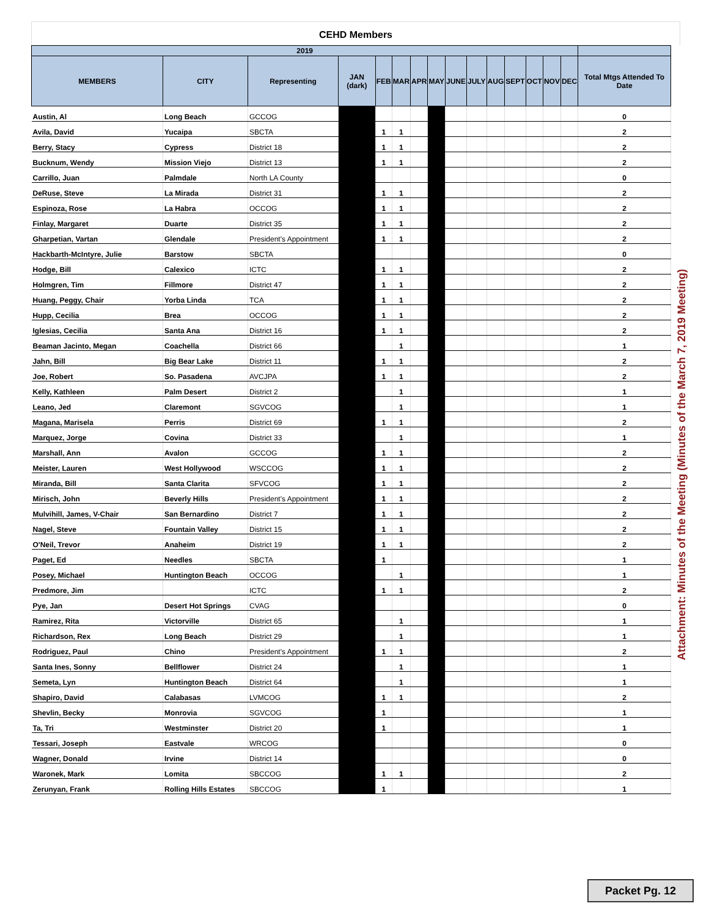CEHD Members
| 2019 | | | | | | | | | | | | | | | |
| --- | --- | --- | --- | --- | --- | --- | --- | --- | --- | --- | --- | --- | --- | --- | --- |
| MEMBERS | CITY | Representing | JAN (dark) | FEB | MAR | APR | MAY | JUNE | JULY | AUG | SEPT | OCT | NOV | DEC | Total Mtgs Attended To Date |
| Austin, Al | Long Beach | GCCOG | | | | | | | | | | | | | 0 |
| Avila, David | Yucaipa | SBCTA | | 1 | 1 | | | | | | | | | | 2 |
| Berry, Stacy | Cypress | District 18 | | 1 | 1 | | | | | | | | | | 2 |
| Bucknum, Wendy | Mission Viejo | District 13 | | 1 | 1 | | | | | | | | | | 2 |
| Carrillo, Juan | Palmdale | North LA County | | | | | | | | | | | | | 0 |
| DeRuse, Steve | La Mirada | District 31 | | 1 | 1 | | | | | | | | | | 2 |
| Espinoza, Rose | La Habra | OCCOG | | 1 | 1 | | | | | | | | | | 2 |
| Finlay, Margaret | Duarte | District 35 | | 1 | 1 | | | | | | | | | | 2 |
| Gharpetian, Vartan | Glendale | President's Appointment | | 1 | 1 | | | | | | | | | | 2 |
| Hackbarth-McIntyre, Julie | Barstow | SBCTA | | | | | | | | | | | | | 0 |
| Hodge, Bill | Calexico | ICTC | | 1 | 1 | | | | | | | | | | 2 |
| Holmgren, Tim | Fillmore | District 47 | | 1 | 1 | | | | | | | | | | 2 |
| Huang, Peggy, Chair | Yorba Linda | TCA | | 1 | 1 | | | | | | | | | | 2 |
| Hupp, Cecilia | Brea | OCCOG | | 1 | 1 | | | | | | | | | | 2 |
| Iglesias, Cecilia | Santa Ana | District 16 | | 1 | 1 | | | | | | | | | | 2 |
| Beaman Jacinto, Megan | Coachella | District 66 | | | 1 | | | | | | | | | | 1 |
| Jahn, Bill | Big Bear Lake | District 11 | | 1 | 1 | | | | | | | | | | 2 |
| Joe, Robert | So. Pasadena | AVCJPA | | 1 | 1 | | | | | | | | | | 2 |
| Kelly, Kathleen | Palm Desert | District 2 | | | 1 | | | | | | | | | | 1 |
| Leano, Jed | Claremont | SGVCOG | | | 1 | | | | | | | | | | 1 |
| Magana, Marisela | Perris | District 69 | | 1 | 1 | | | | | | | | | | 2 |
| Marquez, Jorge | Covina | District 33 | | | 1 | | | | | | | | | | 1 |
| Marshall, Ann | Avalon | GCCOG | | 1 | 1 | | | | | | | | | | 2 |
| Meister, Lauren | West Hollywood | WSCCOG | | 1 | 1 | | | | | | | | | | 2 |
| Miranda, Bill | Santa Clarita | SFVCOG | | 1 | 1 | | | | | | | | | | 2 |
| Mirisch, John | Beverly Hills | President's Appointment | | 1 | 1 | | | | | | | | | | 2 |
| Mulvihill, James, V-Chair | San Bernardino | District 7 | | 1 | 1 | | | | | | | | | | 2 |
| Nagel, Steve | Fountain Valley | District 15 | | 1 | 1 | | | | | | | | | | 2 |
| O'Neil, Trevor | Anaheim | District 19 | | 1 | 1 | | | | | | | | | | 2 |
| Paget, Ed | Needles | SBCTA | | 1 | | | | | | | | | | | 1 |
| Posey, Michael | Huntington Beach | OCCOG | | | 1 | | | | | | | | | | 1 |
| Predmore, Jim | | ICTC | | 1 | 1 | | | | | | | | | | 2 |
| Pye, Jan | Desert Hot Springs | CVAG | | | | | | | | | | | | | 0 |
| Ramirez, Rita | Victorville | District 65 | | | 1 | | | | | | | | | | 1 |
| Richardson, Rex | Long Beach | District 29 | | | 1 | | | | | | | | | | 1 |
| Rodriguez, Paul | Chino | President's Appointment | | 1 | 1 | | | | | | | | | | 2 |
| Santa Ines, Sonny | Bellflower | District 24 | | | 1 | | | | | | | | | | 1 |
| Semeta, Lyn | Huntington Beach | District 64 | | | 1 | | | | | | | | | | 1 |
| Shapiro, David | Calabasas | LVMCOG | | 1 | 1 | | | | | | | | | | 2 |
| Shevlin, Becky | Monrovia | SGVCOG | | 1 | | | | | | | | | | | 1 |
| Ta, Tri | Westminster | District 20 | | 1 | | | | | | | | | | | 1 |
| Tessari, Joseph | Eastvale | WRCOG | | | | | | | | | | | | | 0 |
| Wagner, Donald | Irvine | District 14 | | | | | | | | | | | | | 0 |
| Waronek, Mark | Lomita | SBCCOG | | 1 | 1 | | | | | | | | | | 2 |
| Zerunyan, Frank | Rolling Hills Estates | SBCCOG | | 1 | | | | | | | | | | | 1 |
Attachment: Minutes of the Meeting (Minutes of the March 7, 2019 Meeting)
Packet Pg. 12